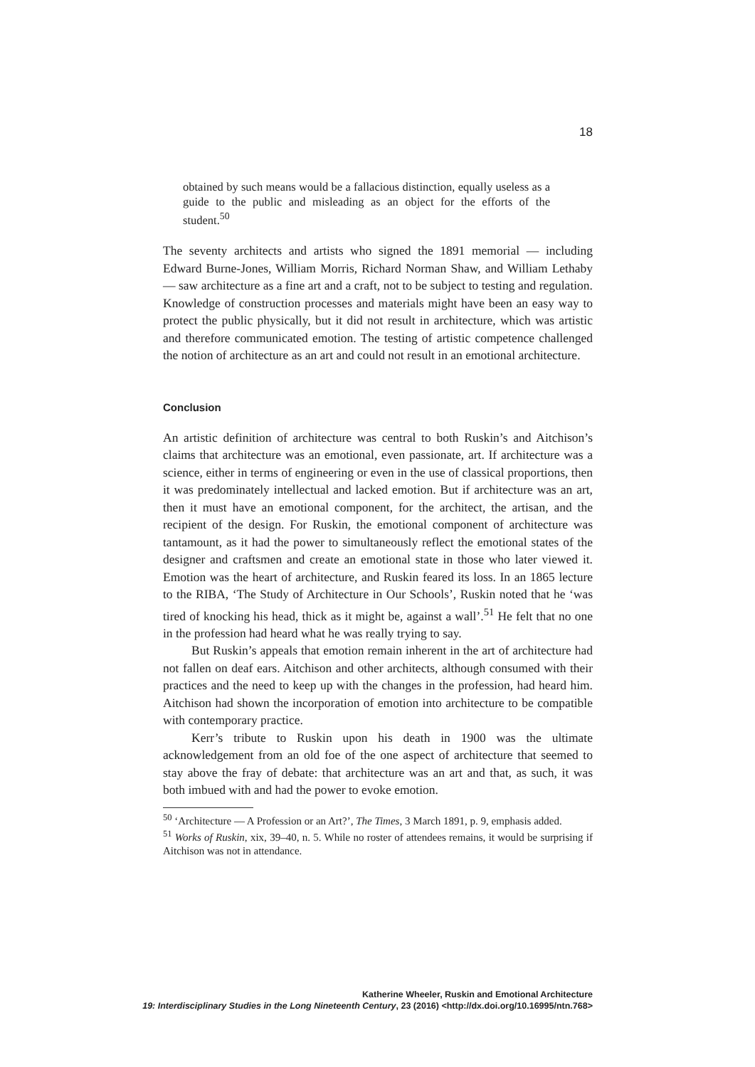18
obtained by such means would be a fallacious distinction, equally useless as a guide to the public and misleading as an object for the efforts of the student.<sup>50</sup>
The seventy architects and artists who signed the 1891 memorial — including Edward Burne-Jones, William Morris, Richard Norman Shaw, and William Lethaby — saw architecture as a fine art and a craft, not to be subject to testing and regulation. Knowledge of construction processes and materials might have been an easy way to protect the public physically, but it did not result in architecture, which was artistic and therefore communicated emotion. The testing of artistic competence challenged the notion of architecture as an art and could not result in an emotional architecture.
Conclusion
An artistic definition of architecture was central to both Ruskin’s and Aitchison’s claims that architecture was an emotional, even passionate, art. If architecture was a science, either in terms of engineering or even in the use of classical proportions, then it was predominately intellectual and lacked emotion. But if architecture was an art, then it must have an emotional component, for the architect, the artisan, and the recipient of the design. For Ruskin, the emotional component of architecture was tantamount, as it had the power to simultaneously reflect the emotional states of the designer and craftsmen and create an emotional state in those who later viewed it. Emotion was the heart of architecture, and Ruskin feared its loss. In an 1865 lecture to the RIBA, ‘The Study of Architecture in Our Schools’, Ruskin noted that he ‘was tired of knocking his head, thick as it might be, against a wall’.<sup>51</sup> He felt that no one in the profession had heard what he was really trying to say.
But Ruskin’s appeals that emotion remain inherent in the art of architecture had not fallen on deaf ears. Aitchison and other architects, although consumed with their practices and the need to keep up with the changes in the profession, had heard him. Aitchison had shown the incorporation of emotion into architecture to be compatible with contemporary practice.
Kerr’s tribute to Ruskin upon his death in 1900 was the ultimate acknowledgement from an old foe of the one aspect of architecture that seemed to stay above the fray of debate: that architecture was an art and that, as such, it was both imbued with and had the power to evoke emotion.
<sup>50</sup> ‘Architecture — A Profession or an Art?’, The Times, 3 March 1891, p. 9, emphasis added.
<sup>51</sup> Works of Ruskin, xix, 39–40, n. 5. While no roster of attendees remains, it would be surprising if Aitchison was not in attendance.
Katherine Wheeler, Ruskin and Emotional Architecture
19: Interdisciplinary Studies in the Long Nineteenth Century, 23 (2016) <http://dx.doi.org/10.16995/ntn.768>